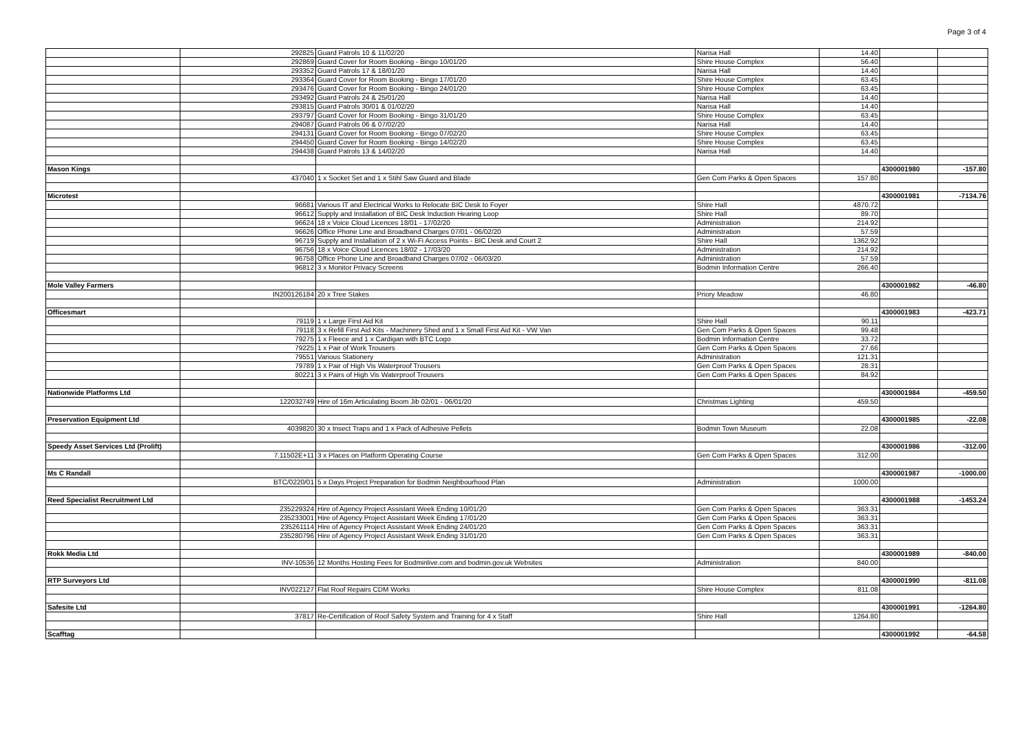Page 3 of 4
| | 292825 | Guard Patrols 10 & 11/02/20 | Narisa Hall | 14.40 | | |
| | 292869 | Guard Cover for Room Booking - Bingo 10/01/20 | Shire House Complex | 56.40 | | |
| | 293352 | Guard Patrols 17 & 18/01/20 | Narisa Hall | 14.40 | | |
| | 293364 | Guard Cover for Room Booking - Bingo 17/01/20 | Shire House Complex | 63.45 | | |
| | 293476 | Guard Cover for Room Booking - Bingo 24/01/20 | Shire House Complex | 63.45 | | |
| | 293492 | Guard Patrols 24 & 25/01/20 | Narisa Hall | 14.40 | | |
| | 293815 | Guard Patrols 30/01 & 01/02/20 | Narisa Hall | 14.40 | | |
| | 293797 | Guard Cover for Room Booking - Bingo 31/01/20 | Shire House Complex | 63.45 | | |
| | 294087 | Guard Patrols 06 & 07/02/20 | Narisa Hall | 14.40 | | |
| | 294131 | Guard Cover for Room Booking - Bingo 07/02/20 | Shire House Complex | 63.45 | | |
| | 294450 | Guard Cover for Room Booking - Bingo 14/02/20 | Shire House Complex | 63.45 | | |
| | 294438 | Guard Patrols 13 & 14/02/20 | Narisa Hall | 14.40 | | |
| Mason Kings | | | | | 4300001980 | -157.80 |
| | 437040 | 1 x Socket Set and 1 x Stihl Saw Guard and Blade | Gen Com Parks & Open Spaces | 157.80 | | |
| Microtest | | | | | 4300001981 | -7134.76 |
| | 96681 | Various IT and Electrical Works to Relocate BIC Desk to Foyer | Shire Hall | 4870.72 | | |
| | 96612 | Supply and Installation of BIC Desk Induction Hearing Loop | Shire Hall | 89.70 | | |
| | 96624 | 18 x Voice Cloud Licences 18/01 - 17/02/20 | Administration | 214.92 | | |
| | 96626 | Office Phone Line and Broadband Charges 07/01 - 06/02/20 | Administration | 57.59 | | |
| | 96719 | Supply and Installation of 2 x Wi-Fi Access Points - BIC Desk and Court 2 | Shire Hall | 1362.92 | | |
| | 96756 | 18 x Voice Cloud Licences 18/02 - 17/03/20 | Administration | 214.92 | | |
| | 96758 | Office Phone Line and Broadband Charges 07/02 - 06/03/20 | Administration | 57.59 | | |
| | 96812 | 3 x Monitor Privacy Screens | Bodmin Information Centre | 266.40 | | |
| Mole Valley Farmers | | | | | 4300001982 | -46.80 |
| | IN200126184 | 20 x Tree Stakes | Priory Meadow | 46.80 | | |
| Officesmart | | | | | 4300001983 | -423.71 |
| | 79119 | 1 x Large First Aid Kit | Shire Hall | 90.11 | | |
| | 79118 | 3 x Refill First Aid Kits - Machinery Shed and 1 x Small First Aid Kit - VW Van | Gen Com Parks & Open Spaces | 99.48 | | |
| | 79275 | 1 x Fleece and 1 x Cardigan with BTC Logo | Bodmin Information Centre | 33.72 | | |
| | 79225 | 1 x Pair of Work Trousers | Gen Com Parks & Open Spaces | 27.66 | | |
| | 79551 | Various Stationery | Administration | 121.31 | | |
| | 79789 | 1 x Pair of High Vis Waterproof Trousers | Gen Com Parks & Open Spaces | 28.31 | | |
| | 80221 | 3 x Pairs of High Vis Waterproof Trousers | Gen Com Parks & Open Spaces | 84.92 | | |
| Nationwide Platforms Ltd | | | | | 4300001984 | -459.50 |
| | 122032749 | Hire of 16m Articulating Boom Jib 02/01 - 06/01/20 | Christmas Lighting | 459.50 | | |
| Preservation Equipment Ltd | | | | | 4300001985 | -22.08 |
| | 4039820 | 30 x Insect Traps and 1 x Pack of Adhesive Pellets | Bodmin Town Museum | 22.08 | | |
| Speedy Asset Services Ltd (Prolift) | | | | | 4300001986 | -312.00 |
| | 7.11502E+11 | 3 x Places on Platform Operating Course | Gen Com Parks & Open Spaces | 312.00 | | |
| Ms C Randall | | | | | 4300001987 | -1000.00 |
| | BTC/0220/01 | 5 x Days Project Preparation for Bodmin Neighbourhood Plan | Administration | 1000.00 | | |
| Reed Specialist Recruitment Ltd | | | | | 4300001988 | -1453.24 |
| | 235229324 | Hire of Agency Project Assistant Week Ending 10/01/20 | Gen Com Parks & Open Spaces | 363.31 | | |
| | 235233001 | Hire of Agency Project Assistant Week Ending 17/01/20 | Gen Com Parks & Open Spaces | 363.31 | | |
| | 235261114 | Hire of Agency Project Assistant Week Ending 24/01/20 | Gen Com Parks & Open Spaces | 363.31 | | |
| | 235280796 | Hire of Agency Project Assistant Week Ending 31/01/20 | Gen Com Parks & Open Spaces | 363.31 | | |
| Rokk Media Ltd | | | | | 4300001989 | -840.00 |
| | INV-10536 | 12 Months Hosting Fees for Bodminlive.com and bodmin.gov.uk Websites | Administration | 840.00 | | |
| RTP Surveyors Ltd | | | | | 4300001990 | -811.08 |
| | INV022127 | Flat Roof Repairs CDM Works | Shire House Complex | 811.08 | | |
| Safesite Ltd | | | | | 4300001991 | -1264.80 |
| | 37817 | Re-Certification of Roof Safety System and Training for 4 x Staff | Shire Hall | 1264.80 | | |
| Scafftag | | | | | 4300001992 | -64.58 |